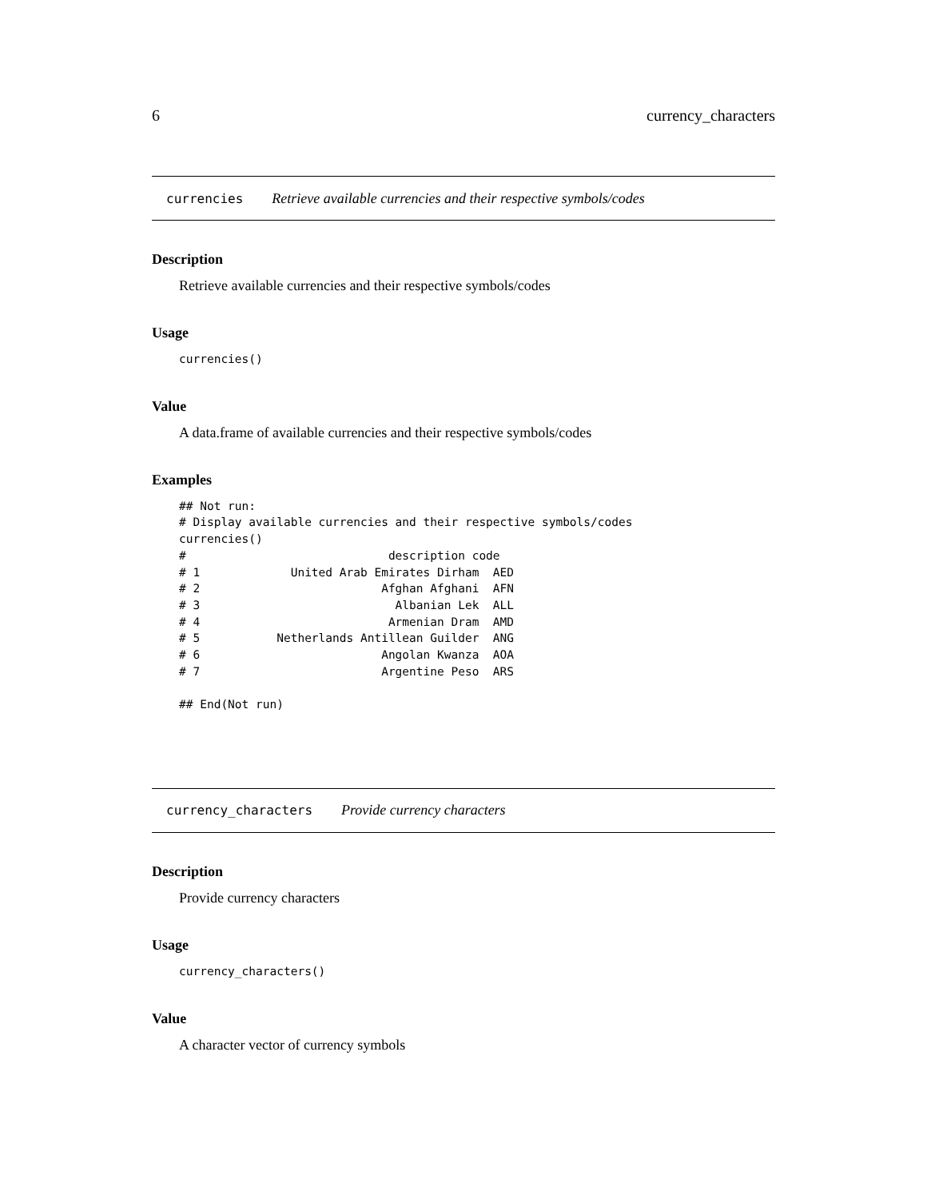6 currency_characters
currencies Retrieve available currencies and their respective symbols/codes
Description
Retrieve available currencies and their respective symbols/codes
Usage
currencies()
Value
A data.frame of available currencies and their respective symbols/codes
Examples
## Not run:
# Display available currencies and their respective symbols/codes
currencies()
#                             description code
# 1             United Arab Emirates Dirham  AED
# 2                          Afghan Afghani  AFN
# 3                            Albanian Lek  ALL
# 4                           Armenian Dram  AMD
# 5           Netherlands Antillean Guilder  ANG
# 6                          Angolan Kwanza  AOA
# 7                          Argentine Peso  ARS

## End(Not run)
currency_characters Provide currency characters
Description
Provide currency characters
Usage
currency_characters()
Value
A character vector of currency symbols